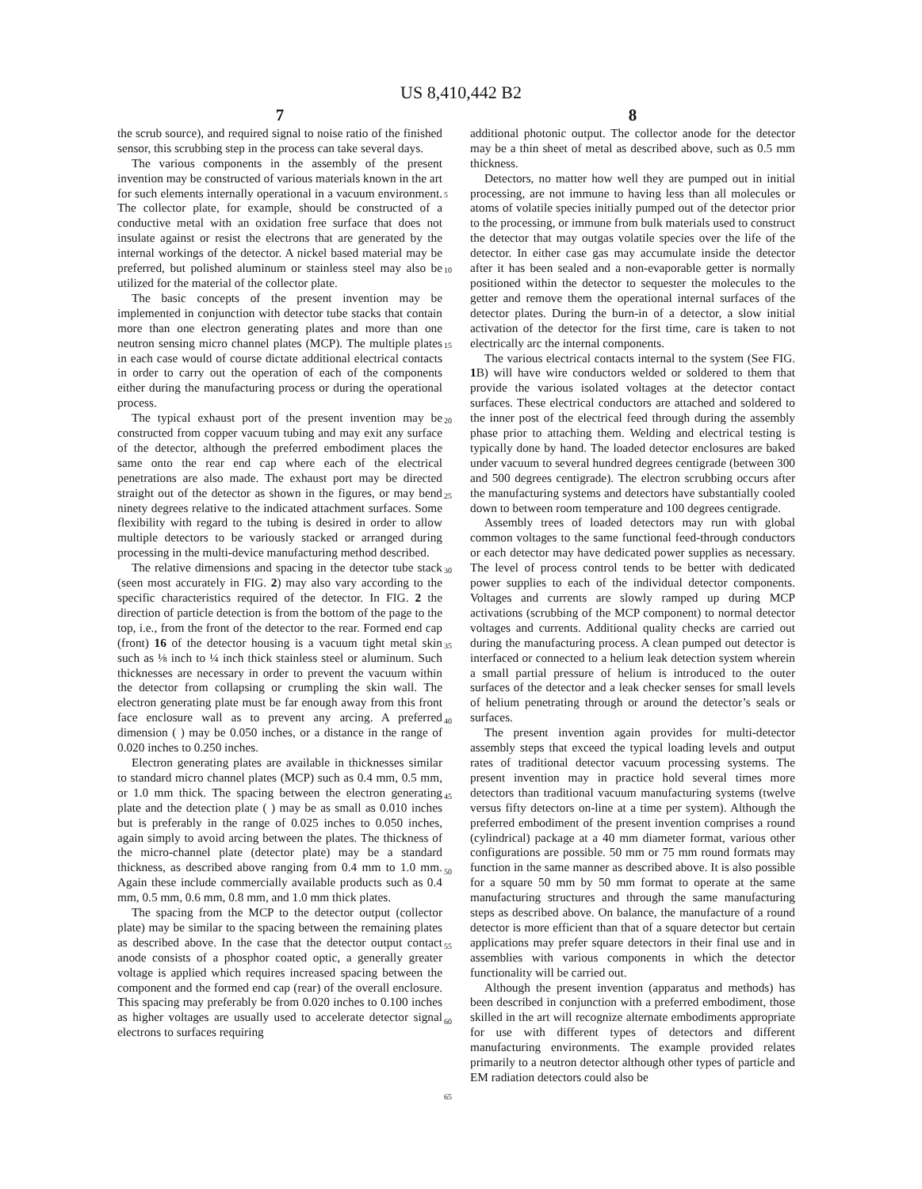US 8,410,442 B2
7
the scrub source), and required signal to noise ratio of the finished sensor, this scrubbing step in the process can take several days.
The various components in the assembly of the present invention may be constructed of various materials known in the art for such elements internally operational in a vacuum environment. The collector plate, for example, should be constructed of a conductive metal with an oxidation free surface that does not insulate against or resist the electrons that are generated by the internal workings of the detector. A nickel based material may be preferred, but polished aluminum or stainless steel may also be utilized for the material of the collector plate.
The basic concepts of the present invention may be implemented in conjunction with detector tube stacks that contain more than one electron generating plates and more than one neutron sensing micro channel plates (MCP). The multiple plates in each case would of course dictate additional electrical contacts in order to carry out the operation of each of the components either during the manufacturing process or during the operational process.
The typical exhaust port of the present invention may be constructed from copper vacuum tubing and may exit any surface of the detector, although the preferred embodiment places the same onto the rear end cap where each of the electrical penetrations are also made. The exhaust port may be directed straight out of the detector as shown in the figures, or may bend ninety degrees relative to the indicated attachment surfaces. Some flexibility with regard to the tubing is desired in order to allow multiple detectors to be variously stacked or arranged during processing in the multi-device manufacturing method described.
The relative dimensions and spacing in the detector tube stack (seen most accurately in FIG. 2) may also vary according to the specific characteristics required of the detector. In FIG. 2 the direction of particle detection is from the bottom of the page to the top, i.e., from the front of the detector to the rear. Formed end cap (front) 16 of the detector housing is a vacuum tight metal skin such as ⅛ inch to ¼ inch thick stainless steel or aluminum. Such thicknesses are necessary in order to prevent the vacuum within the detector from collapsing or crumpling the skin wall. The electron generating plate must be far enough away from this front face enclosure wall as to prevent any arcing. A preferred dimension ( ) may be 0.050 inches, or a distance in the range of 0.020 inches to 0.250 inches.
Electron generating plates are available in thicknesses similar to standard micro channel plates (MCP) such as 0.4 mm, 0.5 mm, or 1.0 mm thick. The spacing between the electron generating plate and the detection plate ( ) may be as small as 0.010 inches but is preferably in the range of 0.025 inches to 0.050 inches, again simply to avoid arcing between the plates. The thickness of the micro-channel plate (detector plate) may be a standard thickness, as described above ranging from 0.4 mm to 1.0 mm. Again these include commercially available products such as 0.4 mm, 0.5 mm, 0.6 mm, 0.8 mm, and 1.0 mm thick plates.
The spacing from the MCP to the detector output (collector plate) may be similar to the spacing between the remaining plates as described above. In the case that the detector output contact anode consists of a phosphor coated optic, a generally greater voltage is applied which requires increased spacing between the component and the formed end cap (rear) of the overall enclosure. This spacing may preferably be from 0.020 inches to 0.100 inches as higher voltages are usually used to accelerate detector signal electrons to surfaces requiring
8
additional photonic output. The collector anode for the detector may be a thin sheet of metal as described above, such as 0.5 mm thickness.
Detectors, no matter how well they are pumped out in initial processing, are not immune to having less than all molecules or atoms of volatile species initially pumped out of the detector prior to the processing, or immune from bulk materials used to construct the detector that may outgas volatile species over the life of the detector. In either case gas may accumulate inside the detector after it has been sealed and a non-evaporable getter is normally positioned within the detector to sequester the molecules to the getter and remove them the operational internal surfaces of the detector plates. During the burn-in of a detector, a slow initial activation of the detector for the first time, care is taken to not electrically arc the internal components.
The various electrical contacts internal to the system (See FIG. 1 B) will have wire conductors welded or soldered to them that provide the various isolated voltages at the detector contact surfaces. These electrical conductors are attached and soldered to the inner post of the electrical feed through during the assembly phase prior to attaching them. Welding and electrical testing is typically done by hand. The loaded detector enclosures are baked under vacuum to several hundred degrees centigrade (between 300 and 500 degrees centigrade). The electron scrubbing occurs after the manufacturing systems and detectors have substantially cooled down to between room temperature and 100 degrees centigrade.
Assembly trees of loaded detectors may run with global common voltages to the same functional feed-through conductors or each detector may have dedicated power supplies as necessary. The level of process control tends to be better with dedicated power supplies to each of the individual detector components. Voltages and currents are slowly ramped up during MCP activations (scrubbing of the MCP component) to normal detector voltages and currents. Additional quality checks are carried out during the manufacturing process. A clean pumped out detector is interfaced or connected to a helium leak detection system wherein a small partial pressure of helium is introduced to the outer surfaces of the detector and a leak checker senses for small levels of helium penetrating through or around the detector’s seals or surfaces.
The present invention again provides for multi-detector assembly steps that exceed the typical loading levels and output rates of traditional detector vacuum processing systems. The present invention may in practice hold several times more detectors than traditional vacuum manufacturing systems (twelve versus fifty detectors on-line at a time per system). Although the preferred embodiment of the present invention comprises a round (cylindrical) package at a 40 mm diameter format, various other configurations are possible. 50 mm or 75 mm round formats may function in the same manner as described above. It is also possible for a square 50 mm by 50 mm format to operate at the same manufacturing structures and through the same manufacturing steps as described above. On balance, the manufacture of a round detector is more efficient than that of a square detector but certain applications may prefer square detectors in their final use and in assemblies with various components in which the detector functionality will be carried out.
Although the present invention (apparatus and methods) has been described in conjunction with a preferred embodiment, those skilled in the art will recognize alternate embodiments appropriate for use with different types of detectors and different manufacturing environments. The example provided relates primarily to a neutron detector although other types of particle and EM radiation detectors could also be
5
10
15
20
25
30
35
40
45
50
55
60
65